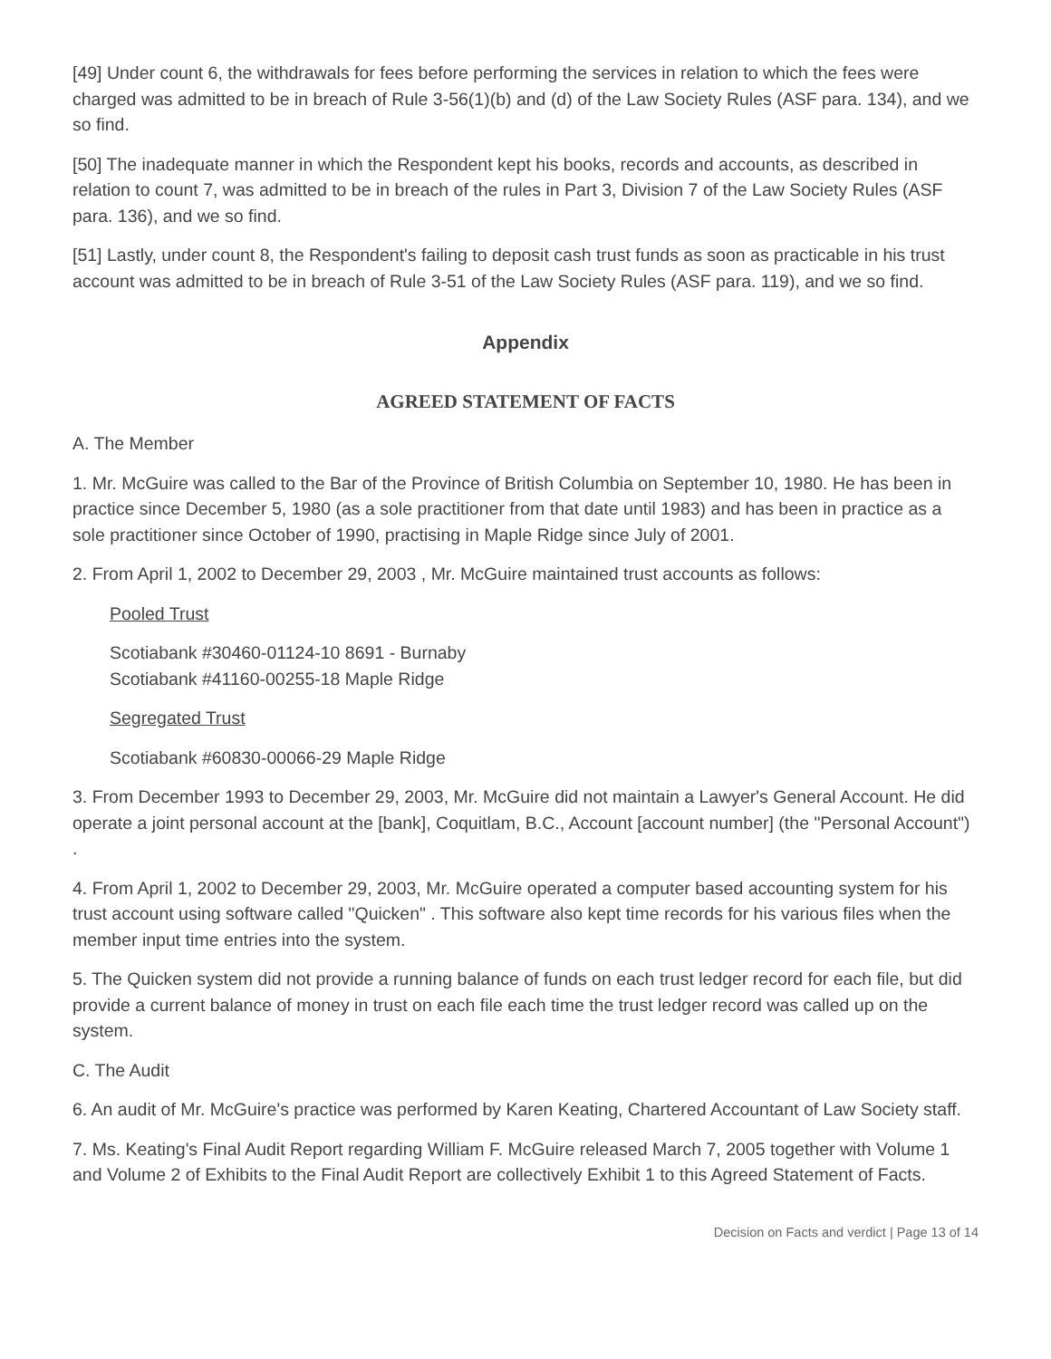[49] Under count 6, the withdrawals for fees before performing the services in relation to which the fees were charged was admitted to be in breach of Rule 3-56(1)(b) and (d) of the Law Society Rules (ASF para. 134), and we so find.
[50] The inadequate manner in which the Respondent kept his books, records and accounts, as described in relation to count 7, was admitted to be in breach of the rules in Part 3, Division 7 of the Law Society Rules (ASF para. 136), and we so find.
[51] Lastly, under count 8, the Respondent's failing to deposit cash trust funds as soon as practicable in his trust account was admitted to be in breach of Rule 3-51 of the Law Society Rules (ASF para. 119), and we so find.
Appendix
AGREED STATEMENT OF FACTS
A. The Member
1. Mr. McGuire was called to the Bar of the Province of British Columbia on September 10, 1980. He has been in practice since December 5, 1980 (as a sole practitioner from that date until 1983) and has been in practice as a sole practitioner since October of 1990, practising in Maple Ridge since July of 2001.
2. From April 1, 2002 to December 29, 2003 , Mr. McGuire maintained trust accounts as follows:
Pooled Trust
Scotiabank #30460-01124-10 8691 - Burnaby
Scotiabank #41160-00255-18 Maple Ridge
Segregated Trust
Scotiabank #60830-00066-29 Maple Ridge
3. From December 1993 to December 29, 2003, Mr. McGuire did not maintain a Lawyer's General Account. He did operate a joint personal account at the [bank], Coquitlam, B.C., Account [account number] (the "Personal Account") .
4. From April 1, 2002 to December 29, 2003, Mr. McGuire operated a computer based accounting system for his trust account using software called "Quicken" . This software also kept time records for his various files when the member input time entries into the system.
5. The Quicken system did not provide a running balance of funds on each trust ledger record for each file, but did provide a current balance of money in trust on each file each time the trust ledger record was called up on the system.
C. The Audit
6. An audit of Mr. McGuire's practice was performed by Karen Keating, Chartered Accountant of Law Society staff.
7. Ms. Keating's Final Audit Report regarding William F. McGuire released March 7, 2005 together with Volume 1 and Volume 2 of Exhibits to the Final Audit Report are collectively Exhibit 1 to this Agreed Statement of Facts.
Decision on Facts and verdict | Page 13 of 14